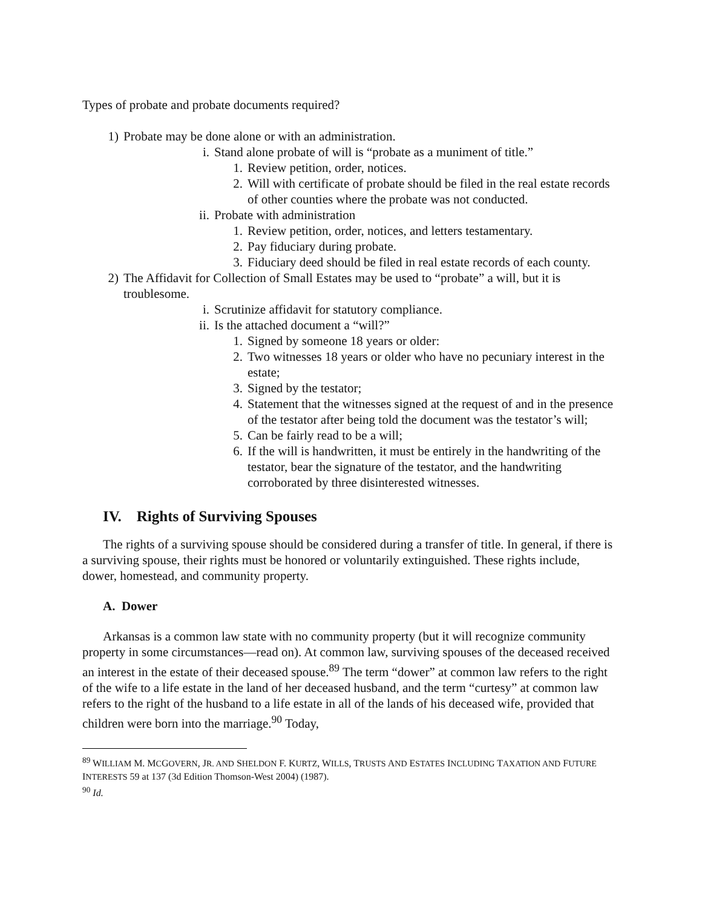Types of probate and probate documents required?
1) Probate may be done alone or with an administration.
i. Stand alone probate of will is “probate as a muniment of title.”
1. Review petition, order, notices.
2. Will with certificate of probate should be filed in the real estate records of other counties where the probate was not conducted.
ii. Probate with administration
1. Review petition, order, notices, and letters testamentary.
2. Pay fiduciary during probate.
3. Fiduciary deed should be filed in real estate records of each county.
2) The Affidavit for Collection of Small Estates may be used to “probate” a will, but it is troublesome.
i. Scrutinize affidavit for statutory compliance.
ii. Is the attached document a “will?”
1. Signed by someone 18 years or older:
2. Two witnesses 18 years or older who have no pecuniary interest in the estate;
3. Signed by the testator;
4. Statement that the witnesses signed at the request of and in the presence of the testator after being told the document was the testator’s will;
5. Can be fairly read to be a will;
6. If the will is handwritten, it must be entirely in the handwriting of the testator, bear the signature of the testator, and the handwriting corroborated by three disinterested witnesses.
IV. Rights of Surviving Spouses
The rights of a surviving spouse should be considered during a transfer of title. In general, if there is a surviving spouse, their rights must be honored or voluntarily extinguished. These rights include, dower, homestead, and community property.
A. Dower
Arkansas is a common law state with no community property (but it will recognize community property in some circumstances—read on). At common law, surviving spouses of the deceased received an interest in the estate of their deceased spouse.<sup>89</sup> The term “dower” at common law refers to the right of the wife to a life estate in the land of her deceased husband, and the term “curtesy” at common law refers to the right of the husband to a life estate in all of the lands of his deceased wife, provided that children were born into the marriage.<sup>90</sup> Today,
<sup>89</sup> WILLIAM M. MCGOVERN, JR. AND SHELDON F. KURTZ, WILLS, TRUSTS AND ESTATES INCLUDING TAXATION AND FUTURE INTERESTS 59 at 137 (3d Edition Thomson-West 2004) (1987).
<sup>90</sup> Id.